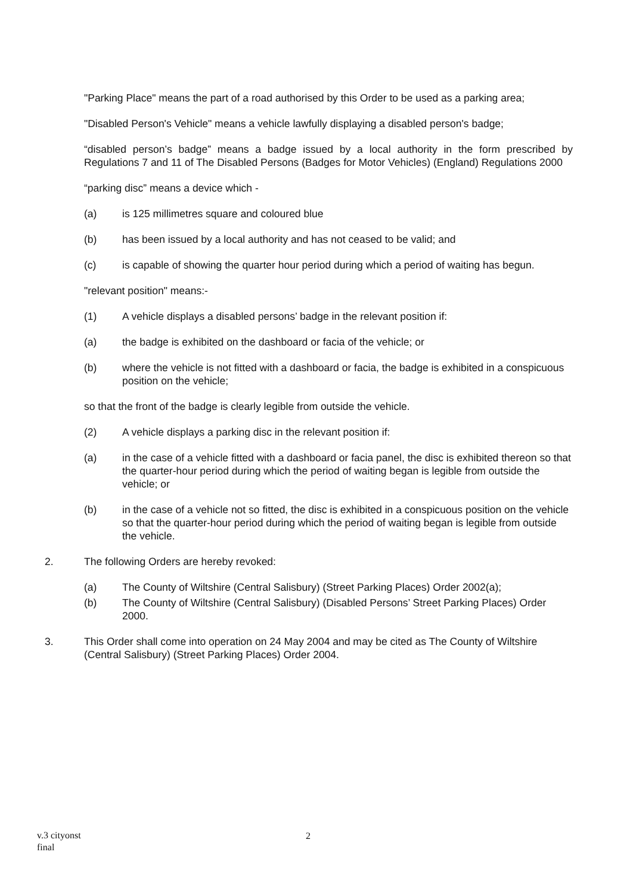"Parking Place" means the part of a road authorised by this Order to be used as a parking area;
"Disabled Person's Vehicle" means a vehicle lawfully displaying a disabled person's badge;
“disabled person’s badge” means a badge issued by a local authority in the form prescribed by Regulations 7 and 11 of The Disabled Persons (Badges for Motor Vehicles) (England) Regulations 2000
“parking disc” means a device which -
(a) is 125 millimetres square and coloured blue
(b) has been issued by a local authority and has not ceased to be valid; and
(c) is capable of showing the quarter hour period during which a period of waiting has begun.
"relevant position" means:-
(1) A vehicle displays a disabled persons’ badge in the relevant position if:
(a) the badge is exhibited on the dashboard or facia of the vehicle; or
(b) where the vehicle is not fitted with a dashboard or facia, the badge is exhibited in a conspicuous position on the vehicle;
so that the front of the badge is clearly legible from outside the vehicle.
(2) A vehicle displays a parking disc in the relevant position if:
(a) in the case of a vehicle fitted with a dashboard or facia panel, the disc is exhibited thereon so that the quarter-hour period during which the period of waiting began is legible from outside the vehicle; or
(b) in the case of a vehicle not so fitted, the disc is exhibited in a conspicuous position on the vehicle so that the quarter-hour period during which the period of waiting began is legible from outside the vehicle.
2. The following Orders are hereby revoked:
(a) The County of Wiltshire (Central Salisbury) (Street Parking Places) Order 2002(a);
(b) The County of Wiltshire (Central Salisbury) (Disabled Persons’ Street Parking Places) Order 2000.
3. This Order shall come into operation on 24 May 2004 and may be cited as The County of Wiltshire (Central Salisbury) (Street Parking Places) Order 2004.
v.3 cityonst
final
2